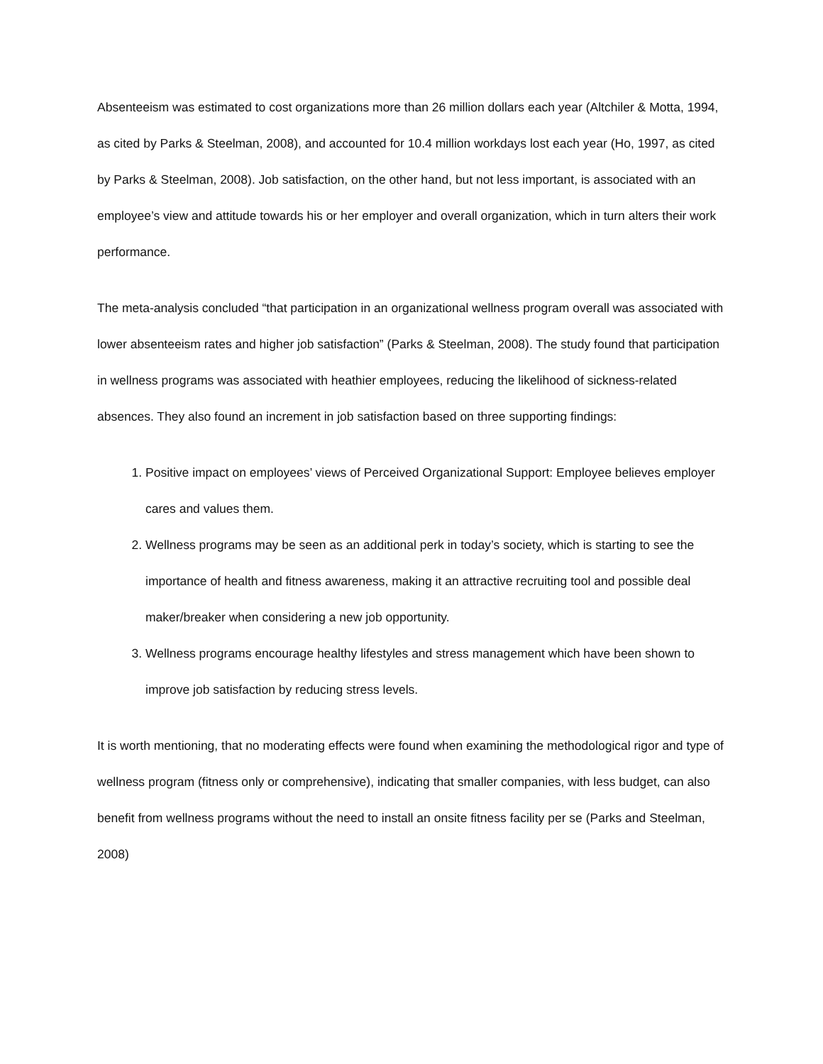Absenteeism was estimated to cost organizations more than 26 million dollars each year (Altchiler & Motta, 1994, as cited by Parks & Steelman, 2008), and accounted for 10.4 million workdays lost each year (Ho, 1997, as cited by Parks & Steelman, 2008). Job satisfaction, on the other hand, but not less important, is associated with an employee’s view and attitude towards his or her employer and overall organization, which in turn alters their work performance.
The meta-analysis concluded “that participation in an organizational wellness program overall was associated with lower absenteeism rates and higher job satisfaction” (Parks & Steelman, 2008). The study found that participation in wellness programs was associated with heathier employees, reducing the likelihood of sickness-related absences. They also found an increment in job satisfaction based on three supporting findings:
1. Positive impact on employees’ views of Perceived Organizational Support: Employee believes employer cares and values them.
2. Wellness programs may be seen as an additional perk in today’s society, which is starting to see the importance of health and fitness awareness, making it an attractive recruiting tool and possible deal maker/breaker when considering a new job opportunity.
3. Wellness programs encourage healthy lifestyles and stress management which have been shown to improve job satisfaction by reducing stress levels.
It is worth mentioning, that no moderating effects were found when examining the methodological rigor and type of wellness program (fitness only or comprehensive), indicating that smaller companies, with less budget, can also benefit from wellness programs without the need to install an onsite fitness facility per se (Parks and Steelman, 2008)